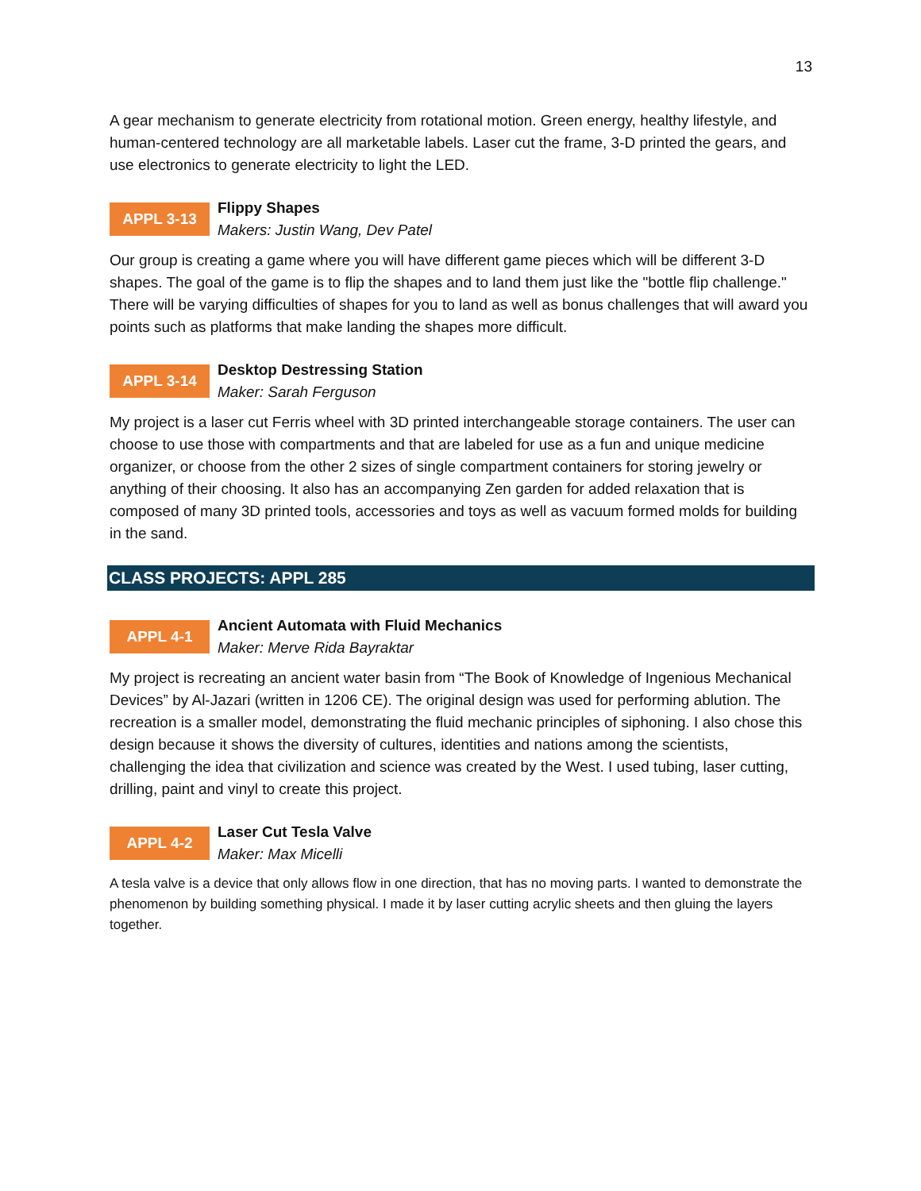13
A gear mechanism to generate electricity from rotational motion. Green energy, healthy lifestyle, and human-centered technology are all marketable labels. Laser cut the frame, 3-D printed the gears, and use electronics to generate electricity to light the LED.
APPL 3-13
Flippy Shapes
Makers: Justin Wang, Dev Patel
Our group is creating a game where you will have different game pieces which will be different 3-D shapes. The goal of the game is to flip the shapes and to land them just like the "bottle flip challenge." There will be varying difficulties of shapes for you to land as well as bonus challenges that will award you points such as platforms that make landing the shapes more difficult.
APPL 3-14
Desktop Destressing Station
Maker: Sarah Ferguson
My project is a laser cut Ferris wheel with 3D printed interchangeable storage containers. The user can choose to use those with compartments and that are labeled for use as a fun and unique medicine organizer, or choose from the other 2 sizes of single compartment containers for storing jewelry or anything of their choosing. It also has an accompanying Zen garden for added relaxation that is composed of many 3D printed tools, accessories and toys as well as vacuum formed molds for building in the sand.
CLASS PROJECTS: APPL 285
APPL 4-1
Ancient Automata with Fluid Mechanics
Maker: Merve Rida Bayraktar
My project is recreating an ancient water basin from “The Book of Knowledge of Ingenious Mechanical Devices” by Al-Jazari (written in 1206 CE). The original design was used for performing ablution. The recreation is a smaller model, demonstrating the fluid mechanic principles of siphoning. I also chose this design because it shows the diversity of cultures, identities and nations among the scientists, challenging the idea that civilization and science was created by the West. I used tubing, laser cutting, drilling, paint and vinyl to create this project.
APPL 4-2
Laser Cut Tesla Valve
Maker: Max Micelli
A tesla valve is a device that only allows flow in one direction, that has no moving parts. I wanted to demonstrate the phenomenon by building something physical. I made it by laser cutting acrylic sheets and then gluing the layers together.